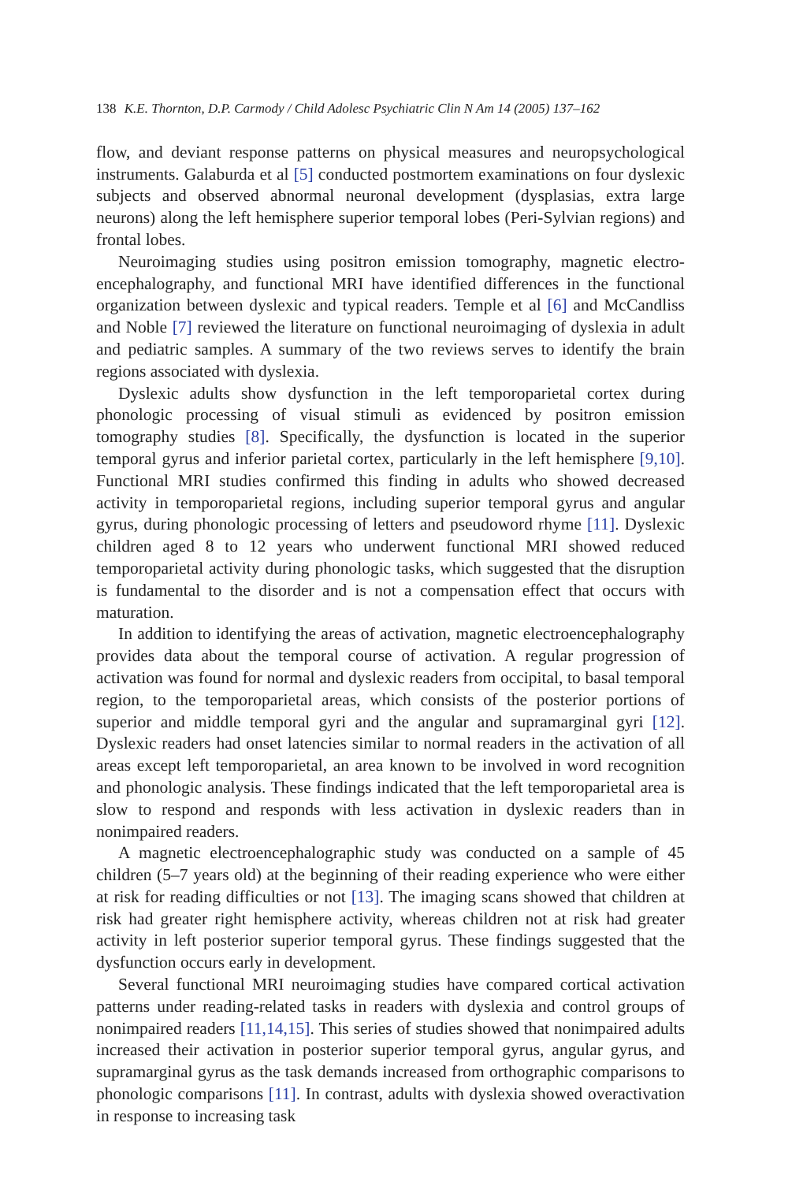138 K.E. Thornton, D.P. Carmody / Child Adolesc Psychiatric Clin N Am 14 (2005) 137–162
flow, and deviant response patterns on physical measures and neuropsychological instruments. Galaburda et al [5] conducted postmortem examinations on four dyslexic subjects and observed abnormal neuronal development (dysplasias, extra large neurons) along the left hemisphere superior temporal lobes (Peri-Sylvian regions) and frontal lobes.
Neuroimaging studies using positron emission tomography, magnetic electro-encephalography, and functional MRI have identified differences in the functional organization between dyslexic and typical readers. Temple et al [6] and McCandliss and Noble [7] reviewed the literature on functional neuroimaging of dyslexia in adult and pediatric samples. A summary of the two reviews serves to identify the brain regions associated with dyslexia.
Dyslexic adults show dysfunction in the left temporoparietal cortex during phonologic processing of visual stimuli as evidenced by positron emission tomography studies [8]. Specifically, the dysfunction is located in the superior temporal gyrus and inferior parietal cortex, particularly in the left hemisphere [9,10]. Functional MRI studies confirmed this finding in adults who showed decreased activity in temporoparietal regions, including superior temporal gyrus and angular gyrus, during phonologic processing of letters and pseudoword rhyme [11]. Dyslexic children aged 8 to 12 years who underwent functional MRI showed reduced temporoparietal activity during phonologic tasks, which suggested that the disruption is fundamental to the disorder and is not a compensation effect that occurs with maturation.
In addition to identifying the areas of activation, magnetic electroencephalography provides data about the temporal course of activation. A regular progression of activation was found for normal and dyslexic readers from occipital, to basal temporal region, to the temporoparietal areas, which consists of the posterior portions of superior and middle temporal gyri and the angular and supramarginal gyri [12]. Dyslexic readers had onset latencies similar to normal readers in the activation of all areas except left temporoparietal, an area known to be involved in word recognition and phonologic analysis. These findings indicated that the left temporoparietal area is slow to respond and responds with less activation in dyslexic readers than in nonimpaired readers.
A magnetic electroencephalographic study was conducted on a sample of 45 children (5–7 years old) at the beginning of their reading experience who were either at risk for reading difficulties or not [13]. The imaging scans showed that children at risk had greater right hemisphere activity, whereas children not at risk had greater activity in left posterior superior temporal gyrus. These findings suggested that the dysfunction occurs early in development.
Several functional MRI neuroimaging studies have compared cortical activation patterns under reading-related tasks in readers with dyslexia and control groups of nonimpaired readers [11,14,15]. This series of studies showed that nonimpaired adults increased their activation in posterior superior temporal gyrus, angular gyrus, and supramarginal gyrus as the task demands increased from orthographic comparisons to phonologic comparisons [11]. In contrast, adults with dyslexia showed overactivation in response to increasing task